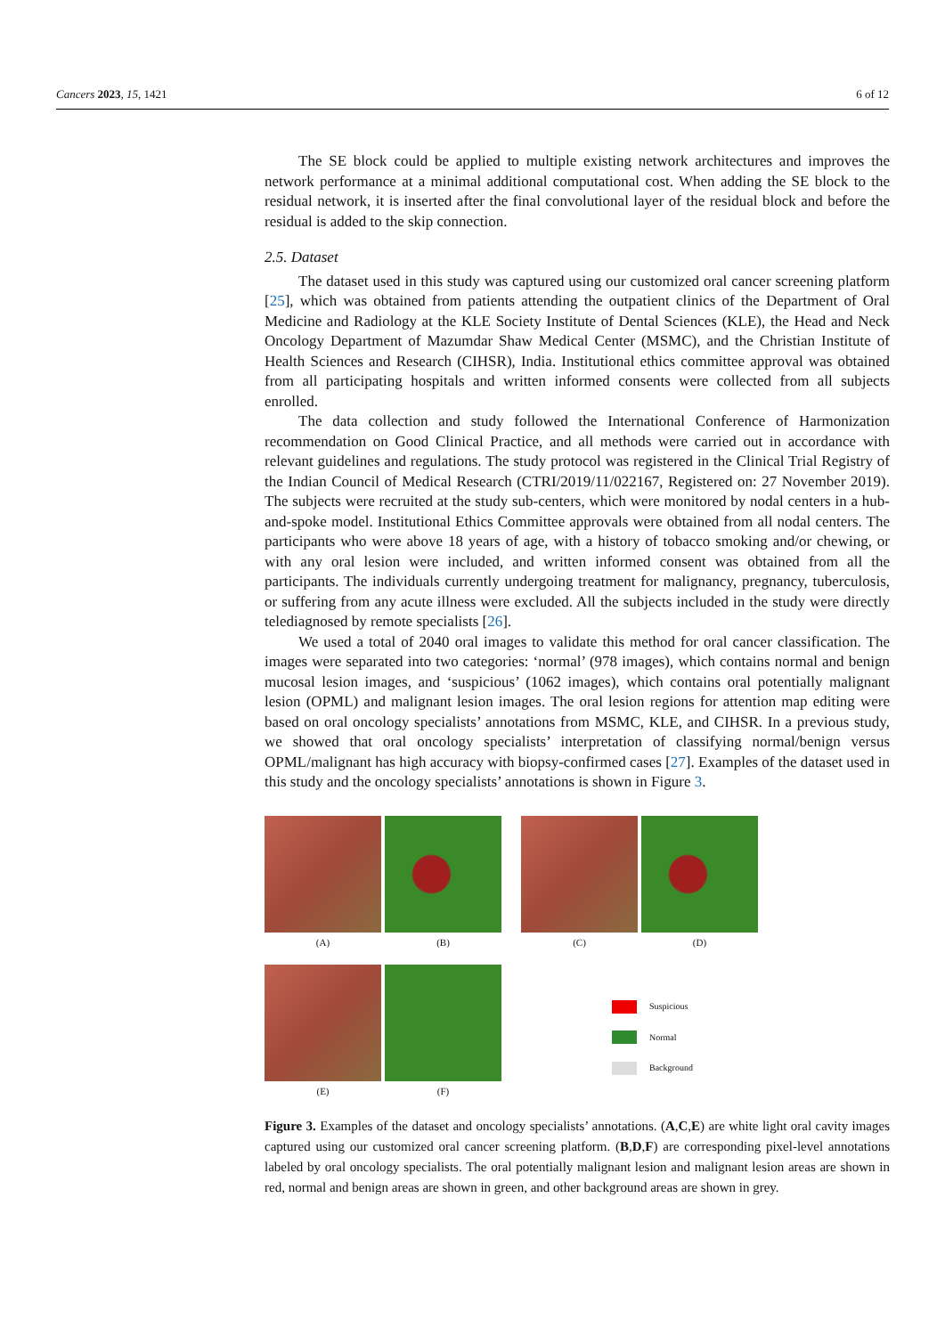Cancers 2023, 15, 1421 6 of 12
The SE block could be applied to multiple existing network architectures and improves the network performance at a minimal additional computational cost. When adding the SE block to the residual network, it is inserted after the final convolutional layer of the residual block and before the residual is added to the skip connection.
2.5. Dataset
The dataset used in this study was captured using our customized oral cancer screening platform [25], which was obtained from patients attending the outpatient clinics of the Department of Oral Medicine and Radiology at the KLE Society Institute of Dental Sciences (KLE), the Head and Neck Oncology Department of Mazumdar Shaw Medical Center (MSMC), and the Christian Institute of Health Sciences and Research (CIHSR), India. Institutional ethics committee approval was obtained from all participating hospitals and written informed consents were collected from all subjects enrolled.
The data collection and study followed the International Conference of Harmonization recommendation on Good Clinical Practice, and all methods were carried out in accordance with relevant guidelines and regulations. The study protocol was registered in the Clinical Trial Registry of the Indian Council of Medical Research (CTRI/2019/11/022167, Registered on: 27 November 2019). The subjects were recruited at the study sub-centers, which were monitored by nodal centers in a hub-and-spoke model. Institutional Ethics Committee approvals were obtained from all nodal centers. The participants who were above 18 years of age, with a history of tobacco smoking and/or chewing, or with any oral lesion were included, and written informed consent was obtained from all the participants. The individuals currently undergoing treatment for malignancy, pregnancy, tuberculosis, or suffering from any acute illness were excluded. All the subjects included in the study were directly telediagnosed by remote specialists [26].
We used a total of 2040 oral images to validate this method for oral cancer classification. The images were separated into two categories: ‘normal’ (978 images), which contains normal and benign mucosal lesion images, and ‘suspicious’ (1062 images), which contains oral potentially malignant lesion (OPML) and malignant lesion images. The oral lesion regions for attention map editing were based on oral oncology specialists’ annotations from MSMC, KLE, and CIHSR. In a previous study, we showed that oral oncology specialists’ interpretation of classifying normal/benign versus OPML/malignant has high accuracy with biopsy-confirmed cases [27]. Examples of the dataset used in this study and the oncology specialists’ annotations is shown in Figure 3.
(A) (B) (C) (D)
(E) (F)
Suspicious
Normal
Background
Figure 3. Examples of the dataset and oncology specialists’ annotations. (A,C,E) are white light oral cavity images captured using our customized oral cancer screening platform. (B,D,F) are corresponding pixel-level annotations labeled by oral oncology specialists. The oral potentially malignant lesion and malignant lesion areas are shown in red, normal and benign areas are shown in green, and other background areas are shown in grey.